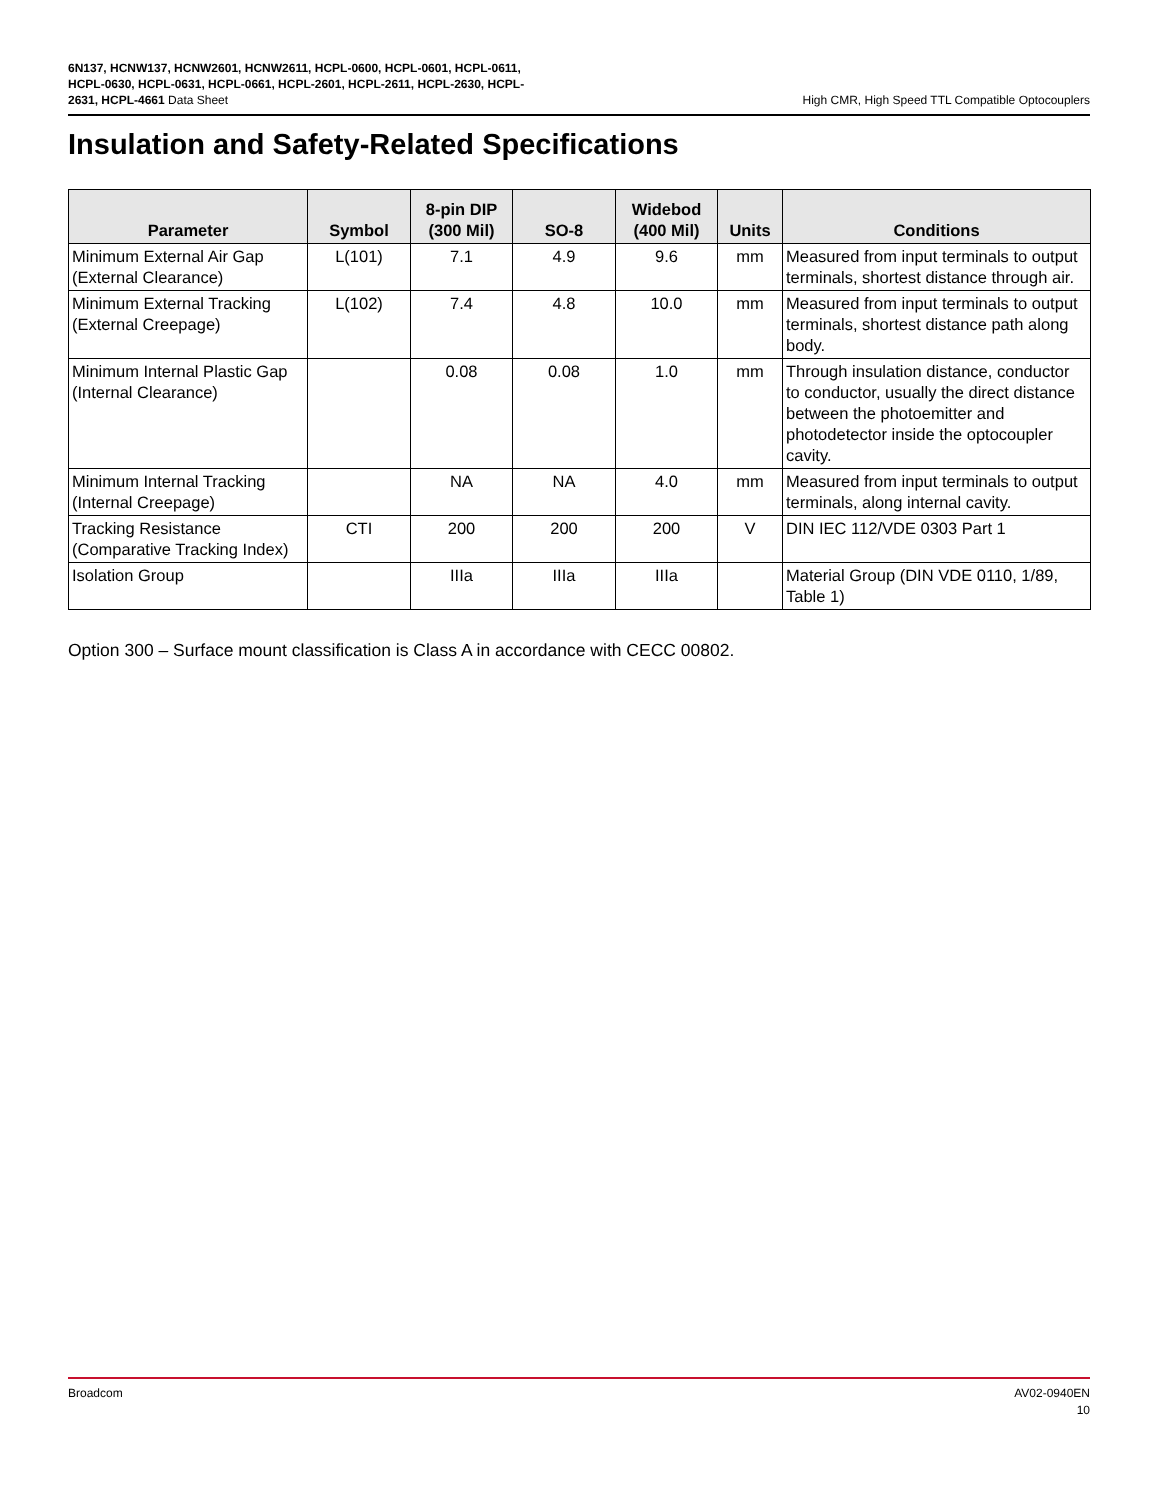6N137, HCNW137, HCNW2601, HCNW2611, HCPL-0600, HCPL-0601, HCPL-0611, HCPL-0630, HCPL-0631, HCPL-0661, HCPL-2601, HCPL-2611, HCPL-2630, HCPL-2631, HCPL-4661 Data Sheet
High CMR, High Speed TTL Compatible Optocouplers
Insulation and Safety-Related Specifications
| Parameter | Symbol | 8-pin DIP (300 Mil) | SO-8 | Widebod (400 Mil) | Units | Conditions |
| --- | --- | --- | --- | --- | --- | --- |
| Minimum External Air Gap (External Clearance) | L(101) | 7.1 | 4.9 | 9.6 | mm | Measured from input terminals to output terminals, shortest distance through air. |
| Minimum External Tracking (External Creepage) | L(102) | 7.4 | 4.8 | 10.0 | mm | Measured from input terminals to output terminals, shortest distance path along body. |
| Minimum Internal Plastic Gap (Internal Clearance) | | 0.08 | 0.08 | 1.0 | mm | Through insulation distance, conductor to conductor, usually the direct distance between the photoemitter and photodetector inside the optocoupler cavity. |
| Minimum Internal Tracking (Internal Creepage) | | NA | NA | 4.0 | mm | Measured from input terminals to output terminals, along internal cavity. |
| Tracking Resistance (Comparative Tracking Index) | CTI | 200 | 200 | 200 | V | DIN IEC 112/VDE 0303 Part 1 |
| Isolation Group | | IIIa | IIIa | IIIa | | Material Group (DIN VDE 0110, 1/89, Table 1) |
Option 300 – Surface mount classification is Class A in accordance with CECC 00802.
Broadcom AV02-0940EN
10